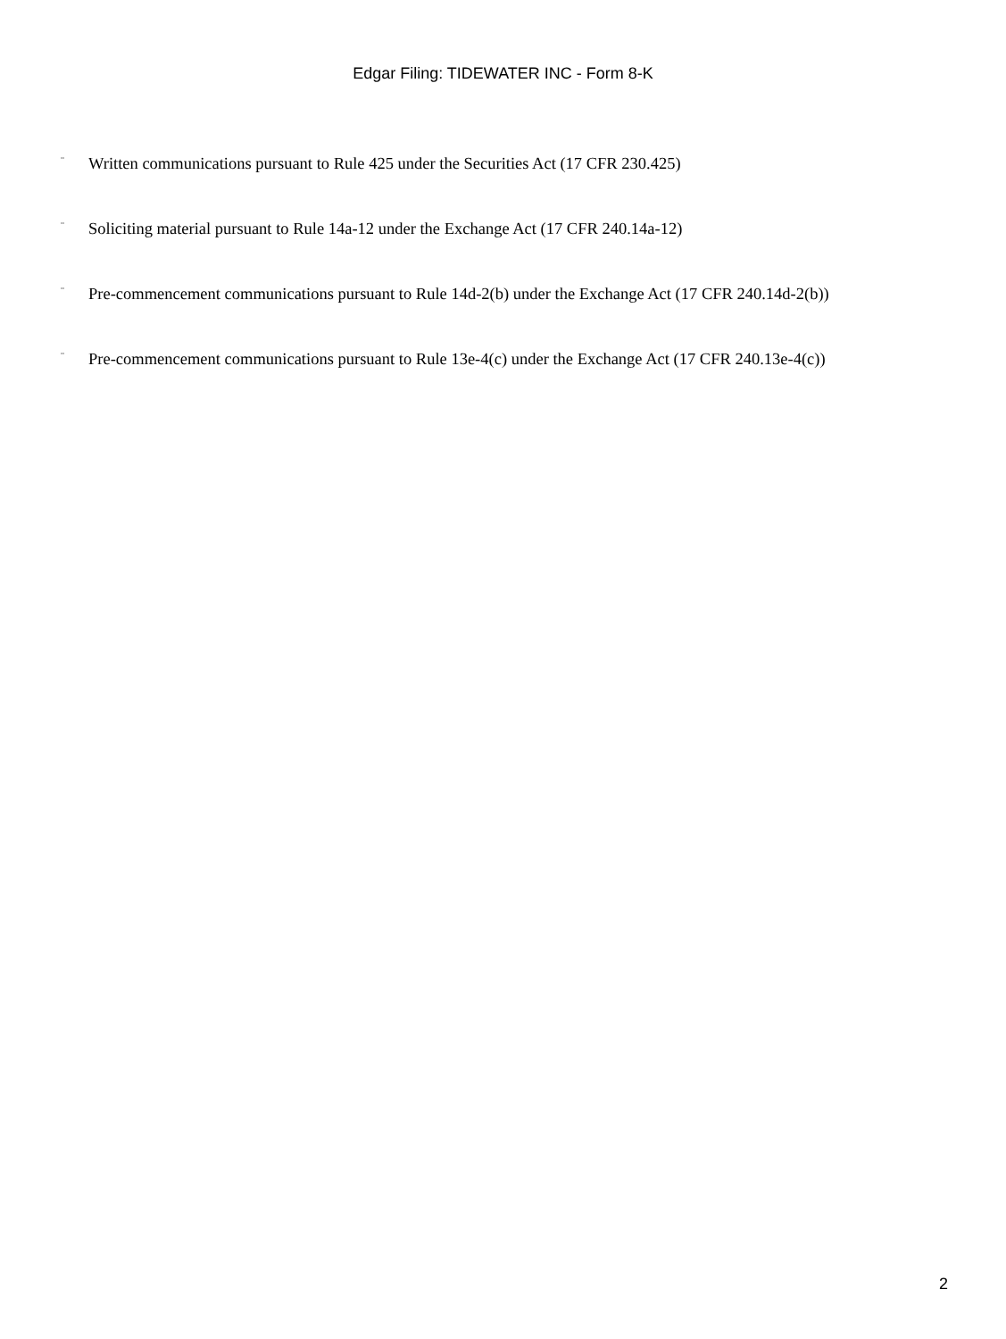Edgar Filing: TIDEWATER INC - Form 8-K
¨ Written communications pursuant to Rule 425 under the Securities Act (17 CFR 230.425)
¨ Soliciting material pursuant to Rule 14a-12 under the Exchange Act (17 CFR 240.14a-12)
¨ Pre-commencement communications pursuant to Rule 14d-2(b) under the Exchange Act (17 CFR 240.14d-2(b))
¨ Pre-commencement communications pursuant to Rule 13e-4(c) under the Exchange Act (17 CFR 240.13e-4(c))
2